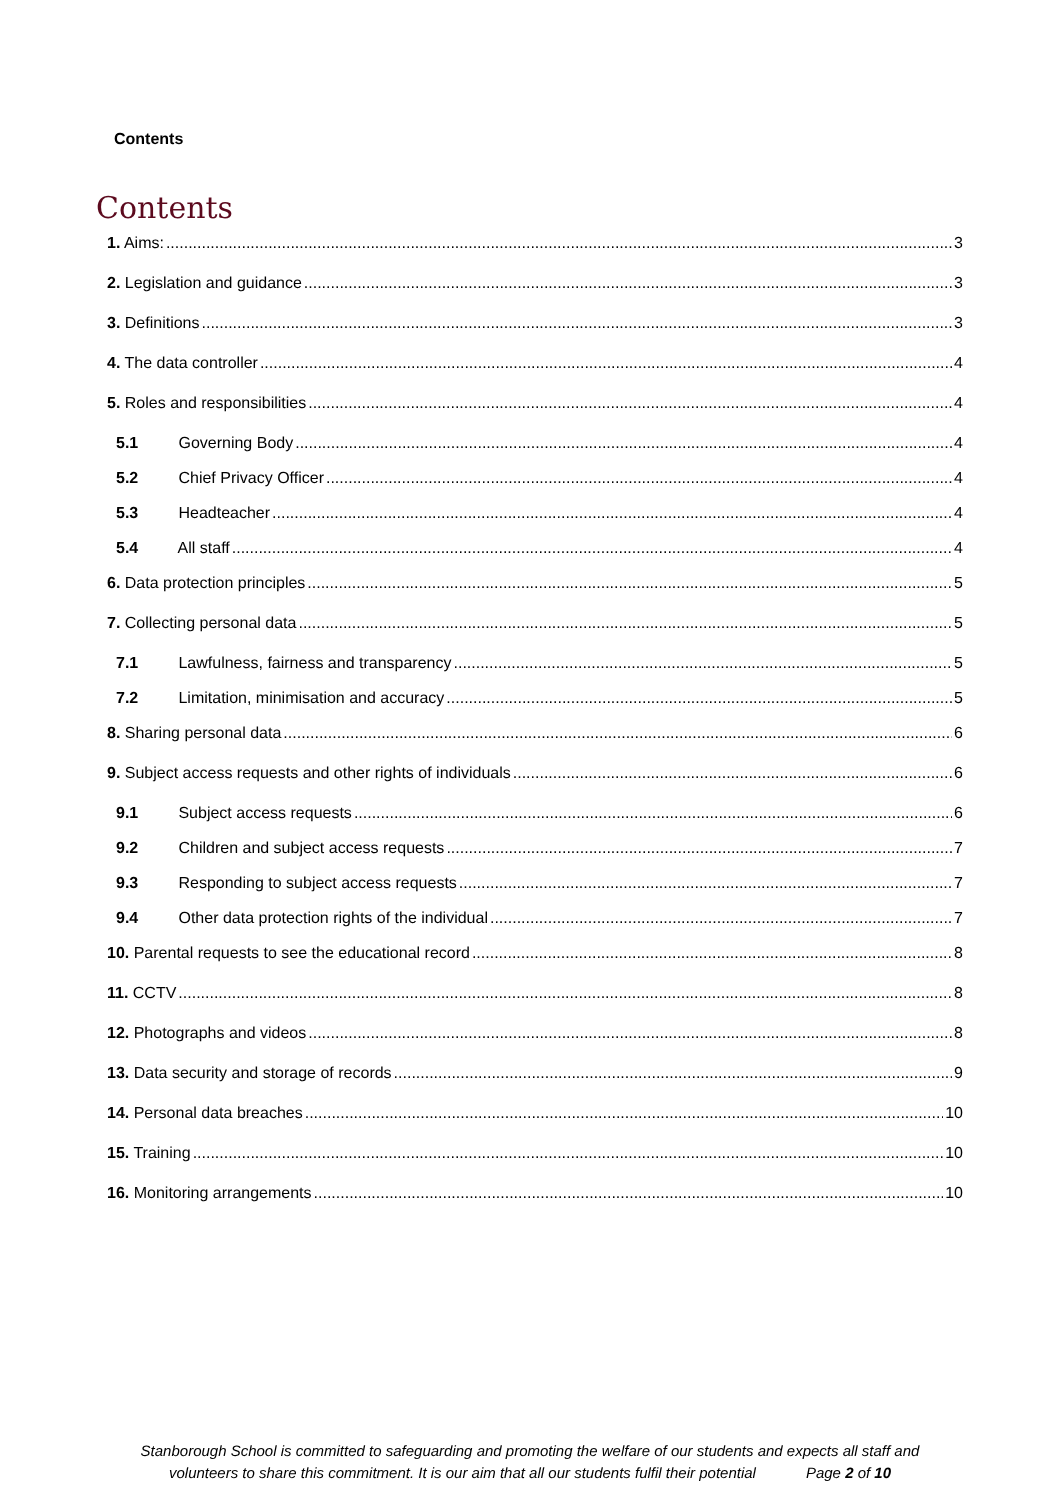Contents
Contents
1. Aims: 3
2. Legislation and guidance 3
3. Definitions 3
4. The data controller 4
5. Roles and responsibilities 4
5.1 Governing Body 4
5.2 Chief Privacy Officer 4
5.3 Headteacher 4
5.4 All staff 4
6. Data protection principles 5
7. Collecting personal data 5
7.1 Lawfulness, fairness and transparency 5
7.2 Limitation, minimisation and accuracy 5
8. Sharing personal data 6
9. Subject access requests and other rights of individuals 6
9.1 Subject access requests 6
9.2 Children and subject access requests 7
9.3 Responding to subject access requests 7
9.4 Other data protection rights of the individual 7
10. Parental requests to see the educational record 8
11. CCTV 8
12. Photographs and videos 8
13. Data security and storage of records 9
14. Personal data breaches 10
15. Training 10
16. Monitoring arrangements 10
Stanborough School is committed to safeguarding and promoting the welfare of our students and expects all staff and
volunteers to share this commitment. It is our aim that all our students fulfil their potential Page 2 of 10